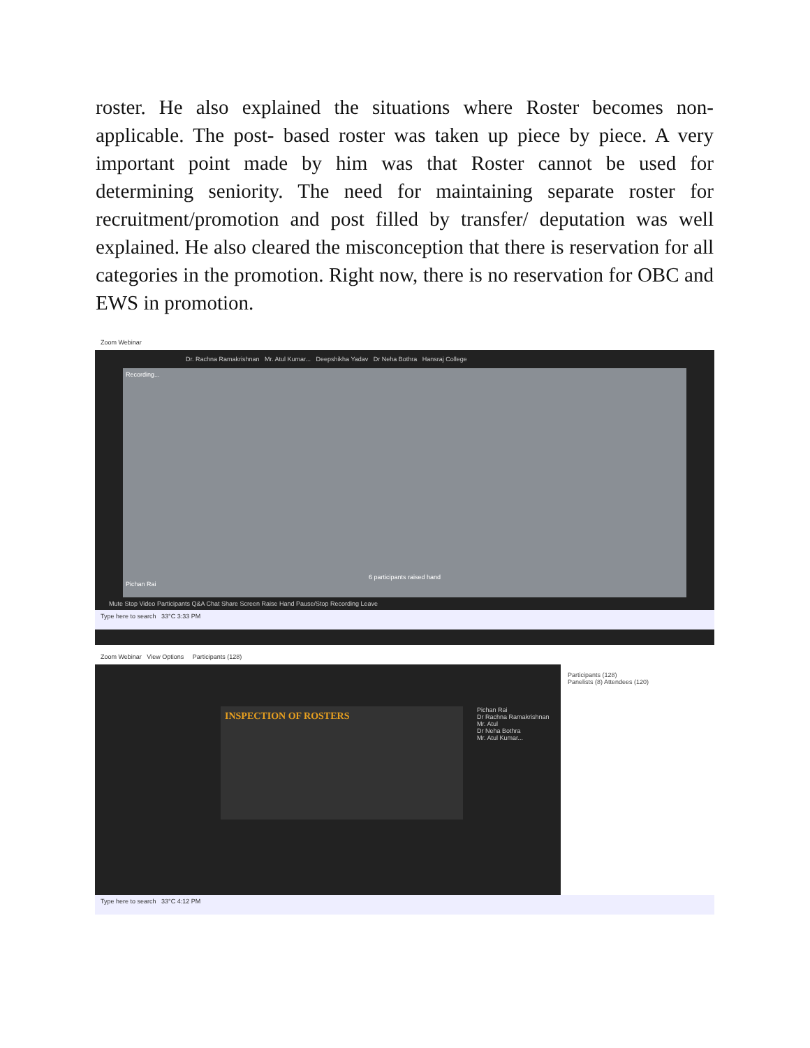roster. He also explained the situations where Roster becomes non-applicable. The post- based roster was taken up piece by piece. A very important point made by him was that Roster cannot be used for determining seniority. The need for maintaining separate roster for recruitment/promotion and post filled by transfer/ deputation was well explained. He also cleared the misconception that there is reservation for all categories in the promotion. Right now, there is no reservation for OBC and EWS in promotion.
Zoom Webinar
Dr. Rachna Ramakrishnan Mr. Atul Kumar... Deepshikha Yadav Dr Neha Bothra Hansraj College
Recording...
6 participants raised hand
Pichan Rai
Mute Stop Video Participants Q&A Chat Share Screen Raise Hand Pause/Stop Recording Leave
Type here to search 33°C 3:33 PM
Zoom Webinar View Options Participants (128)
INSPECTION OF ROSTERS
Pichan Rai
Dr Rachna Ramakrishnan
Mr. Atul
Dr Neha Bothra
Mr. Atul Kumar...
Participants (128)
Panelists (8) Attendees (120)
Type here to search 33°C 4:12 PM